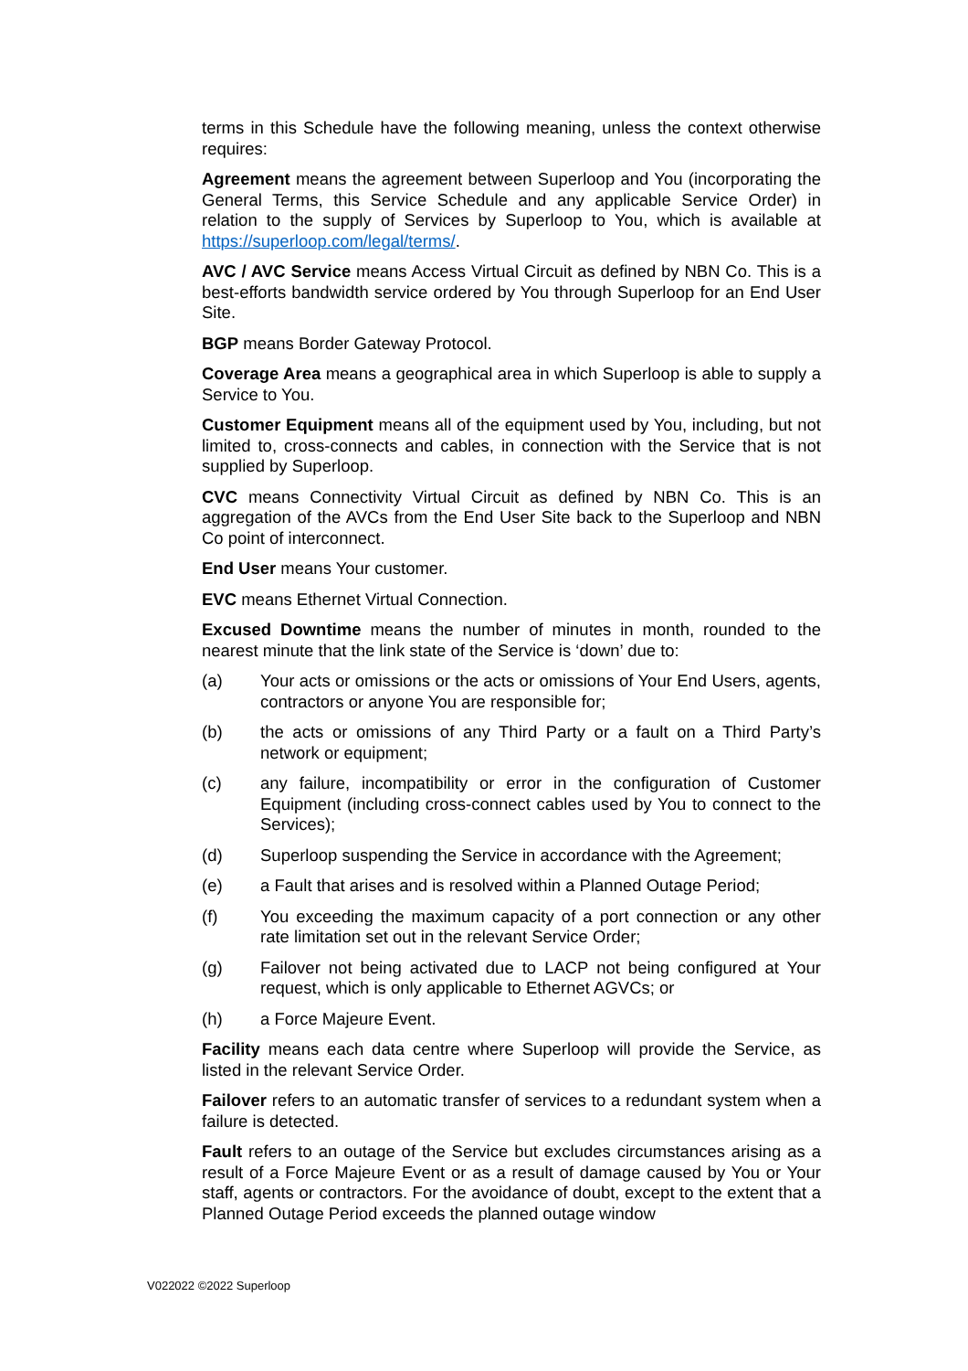terms in this Schedule have the following meaning, unless the context otherwise requires:
Agreement means the agreement between Superloop and You (incorporating the General Terms, this Service Schedule and any applicable Service Order) in relation to the supply of Services by Superloop to You, which is available at https://superloop.com/legal/terms/.
AVC / AVC Service means Access Virtual Circuit as defined by NBN Co. This is a best-efforts bandwidth service ordered by You through Superloop for an End User Site.
BGP means Border Gateway Protocol.
Coverage Area means a geographical area in which Superloop is able to supply a Service to You.
Customer Equipment means all of the equipment used by You, including, but not limited to, cross-connects and cables, in connection with the Service that is not supplied by Superloop.
CVC means Connectivity Virtual Circuit as defined by NBN Co. This is an aggregation of the AVCs from the End User Site back to the Superloop and NBN Co point of interconnect.
End User means Your customer.
EVC means Ethernet Virtual Connection.
Excused Downtime means the number of minutes in month, rounded to the nearest minute that the link state of the Service is ‘down’ due to:
(a) Your acts or omissions or the acts or omissions of Your End Users, agents, contractors or anyone You are responsible for;
(b) the acts or omissions of any Third Party or a fault on a Third Party’s network or equipment;
(c) any failure, incompatibility or error in the configuration of Customer Equipment (including cross-connect cables used by You to connect to the Services);
(d) Superloop suspending the Service in accordance with the Agreement;
(e) a Fault that arises and is resolved within a Planned Outage Period;
(f) You exceeding the maximum capacity of a port connection or any other rate limitation set out in the relevant Service Order;
(g) Failover not being activated due to LACP not being configured at Your request, which is only applicable to Ethernet AGVCs; or
(h) a Force Majeure Event.
Facility means each data centre where Superloop will provide the Service, as listed in the relevant Service Order.
Failover refers to an automatic transfer of services to a redundant system when a failure is detected.
Fault refers to an outage of the Service but excludes circumstances arising as a result of a Force Majeure Event or as a result of damage caused by You or Your staff, agents or contractors. For the avoidance of doubt, except to the extent that a Planned Outage Period exceeds the planned outage window
V022022 ©2022 Superloop